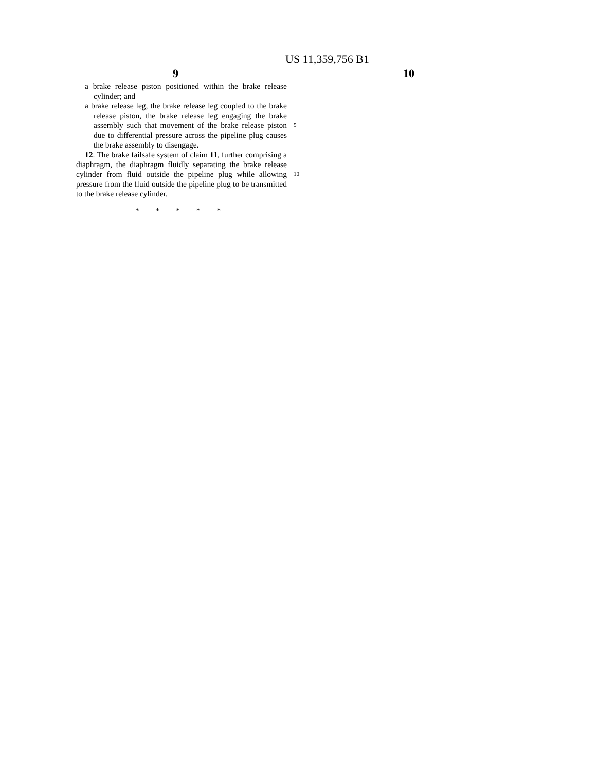US 11,359,756 B1
9 10
a brake release piston positioned within the brake release cylinder; and
a brake release leg, the brake release leg coupled to the brake release piston, the brake release leg engaging the brake assembly such that movement of the brake release piston due to differential pressure across the pipeline plug causes the brake assembly to disengage.
12. The brake failsafe system of claim 11, further comprising a diaphragm, the diaphragm fluidly separating the brake release cylinder from fluid outside the pipeline plug while allowing pressure from the fluid outside the pipeline plug to be transmitted to the brake release cylinder.
* * * * *
5
10